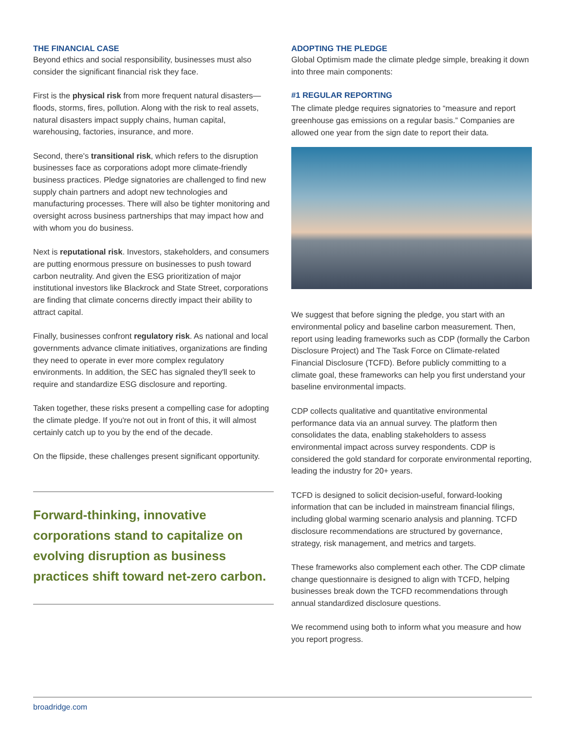THE FINANCIAL CASE
Beyond ethics and social responsibility, businesses must also consider the significant financial risk they face.
First is the physical risk from more frequent natural disasters—floods, storms, fires, pollution. Along with the risk to real assets, natural disasters impact supply chains, human capital, warehousing, factories, insurance, and more.
Second, there's transitional risk, which refers to the disruption businesses face as corporations adopt more climate-friendly business practices. Pledge signatories are challenged to find new supply chain partners and adopt new technologies and manufacturing processes. There will also be tighter monitoring and oversight across business partnerships that may impact how and with whom you do business.
Next is reputational risk. Investors, stakeholders, and consumers are putting enormous pressure on businesses to push toward carbon neutrality. And given the ESG prioritization of major institutional investors like Blackrock and State Street, corporations are finding that climate concerns directly impact their ability to attract capital.
Finally, businesses confront regulatory risk. As national and local governments advance climate initiatives, organizations are finding they need to operate in ever more complex regulatory environments. In addition, the SEC has signaled they'll seek to require and standardize ESG disclosure and reporting.
Taken together, these risks present a compelling case for adopting the climate pledge. If you're not out in front of this, it will almost certainly catch up to you by the end of the decade.
On the flipside, these challenges present significant opportunity.
Forward-thinking, innovative corporations stand to capitalize on evolving disruption as business practices shift toward net-zero carbon.
ADOPTING THE PLEDGE
Global Optimism made the climate pledge simple, breaking it down into three main components:
#1 REGULAR REPORTING
The climate pledge requires signatories to “measure and report greenhouse gas emissions on a regular basis.” Companies are allowed one year from the sign date to report their data.
We suggest that before signing the pledge, you start with an environmental policy and baseline carbon measurement. Then, report using leading frameworks such as CDP (formally the Carbon Disclosure Project) and The Task Force on Climate-related Financial Disclosure (TCFD). Before publicly committing to a climate goal, these frameworks can help you first understand your baseline environmental impacts.
CDP collects qualitative and quantitative environmental performance data via an annual survey. The platform then consolidates the data, enabling stakeholders to assess environmental impact across survey respondents. CDP is considered the gold standard for corporate environmental reporting, leading the industry for 20+ years.
TCFD is designed to solicit decision-useful, forward-looking information that can be included in mainstream financial filings, including global warming scenario analysis and planning. TCFD disclosure recommendations are structured by governance, strategy, risk management, and metrics and targets.
These frameworks also complement each other. The CDP climate change questionnaire is designed to align with TCFD, helping businesses break down the TCFD recommendations through annual standardized disclosure questions.
We recommend using both to inform what you measure and how you report progress.
broadridge.com